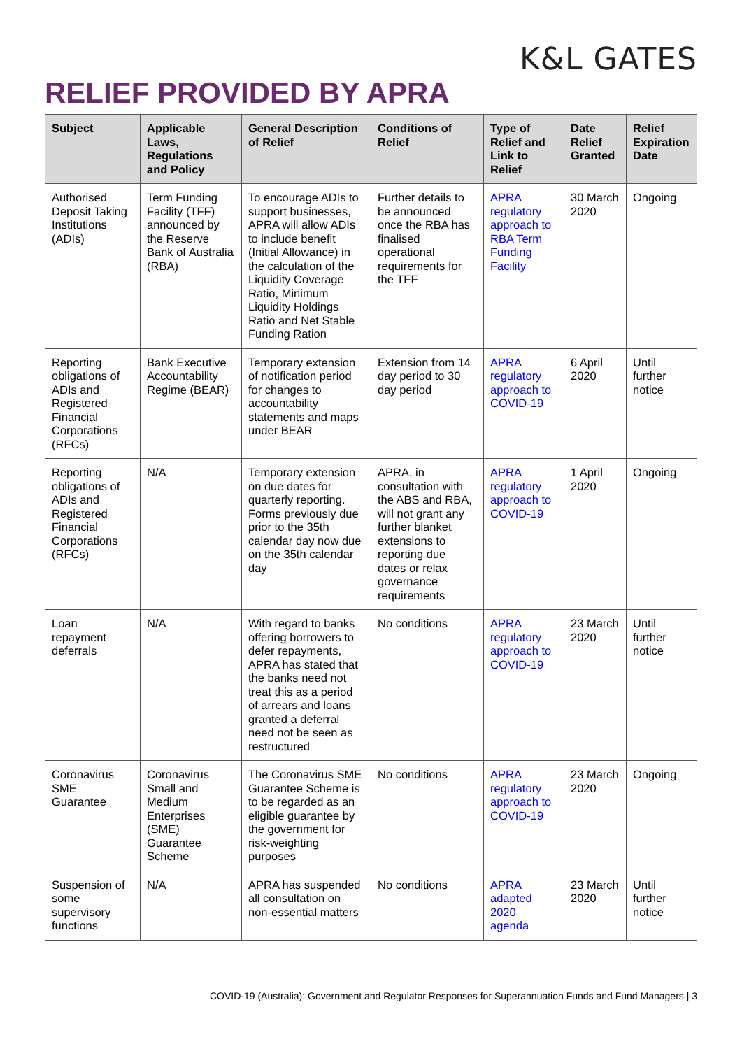K&L GATES
RELIEF PROVIDED BY APRA
| Subject | Applicable Laws, Regulations and Policy | General Description of Relief | Conditions of Relief | Type of Relief and Link to Relief | Date Relief Granted | Relief Expiration Date |
| --- | --- | --- | --- | --- | --- | --- |
| Authorised Deposit Taking Institutions (ADIs) | Term Funding Facility (TFF) announced by the Reserve Bank of Australia (RBA) | To encourage ADIs to support businesses, APRA will allow ADIs to include benefit (Initial Allowance) in the calculation of the Liquidity Coverage Ratio, Minimum Liquidity Holdings Ratio and Net Stable Funding Ration | Further details to be announced once the RBA has finalised operational requirements for the TFF | APRA regulatory approach to RBA Term Funding Facility | 30 March 2020 | Ongoing |
| Reporting obligations of ADIs and Registered Financial Corporations (RFCs) | Bank Executive Accountability Regime (BEAR) | Temporary extension of notification period for changes to accountability statements and maps under BEAR | Extension from 14 day period to 30 day period | APRA regulatory approach to COVID-19 | 6 April 2020 | Until further notice |
| Reporting obligations of ADIs and Registered Financial Corporations (RFCs) | N/A | Temporary extension on due dates for quarterly reporting. Forms previously due prior to the 35th calendar day now due on the 35th calendar day | APRA, in consultation with the ABS and RBA, will not grant any further blanket extensions to reporting due dates or relax governance requirements | APRA regulatory approach to COVID-19 | 1 April 2020 | Ongoing |
| Loan repayment deferrals | N/A | With regard to banks offering borrowers to defer repayments, APRA has stated that the banks need not treat this as a period of arrears and loans granted a deferral need not be seen as restructured | No conditions | APRA regulatory approach to COVID-19 | 23 March 2020 | Until further notice |
| Coronavirus SME Guarantee | Coronavirus Small and Medium Enterprises (SME) Guarantee Scheme | The Coronavirus SME Guarantee Scheme is to be regarded as an eligible guarantee by the government for risk-weighting purposes | No conditions | APRA regulatory approach to COVID-19 | 23 March 2020 | Ongoing |
| Suspension of some supervisory functions | N/A | APRA has suspended all consultation on non-essential matters | No conditions | APRA adapted 2020 agenda | 23 March 2020 | Until further notice |
COVID-19 (Australia): Government and Regulator Responses for Superannuation Funds and Fund Managers | 3